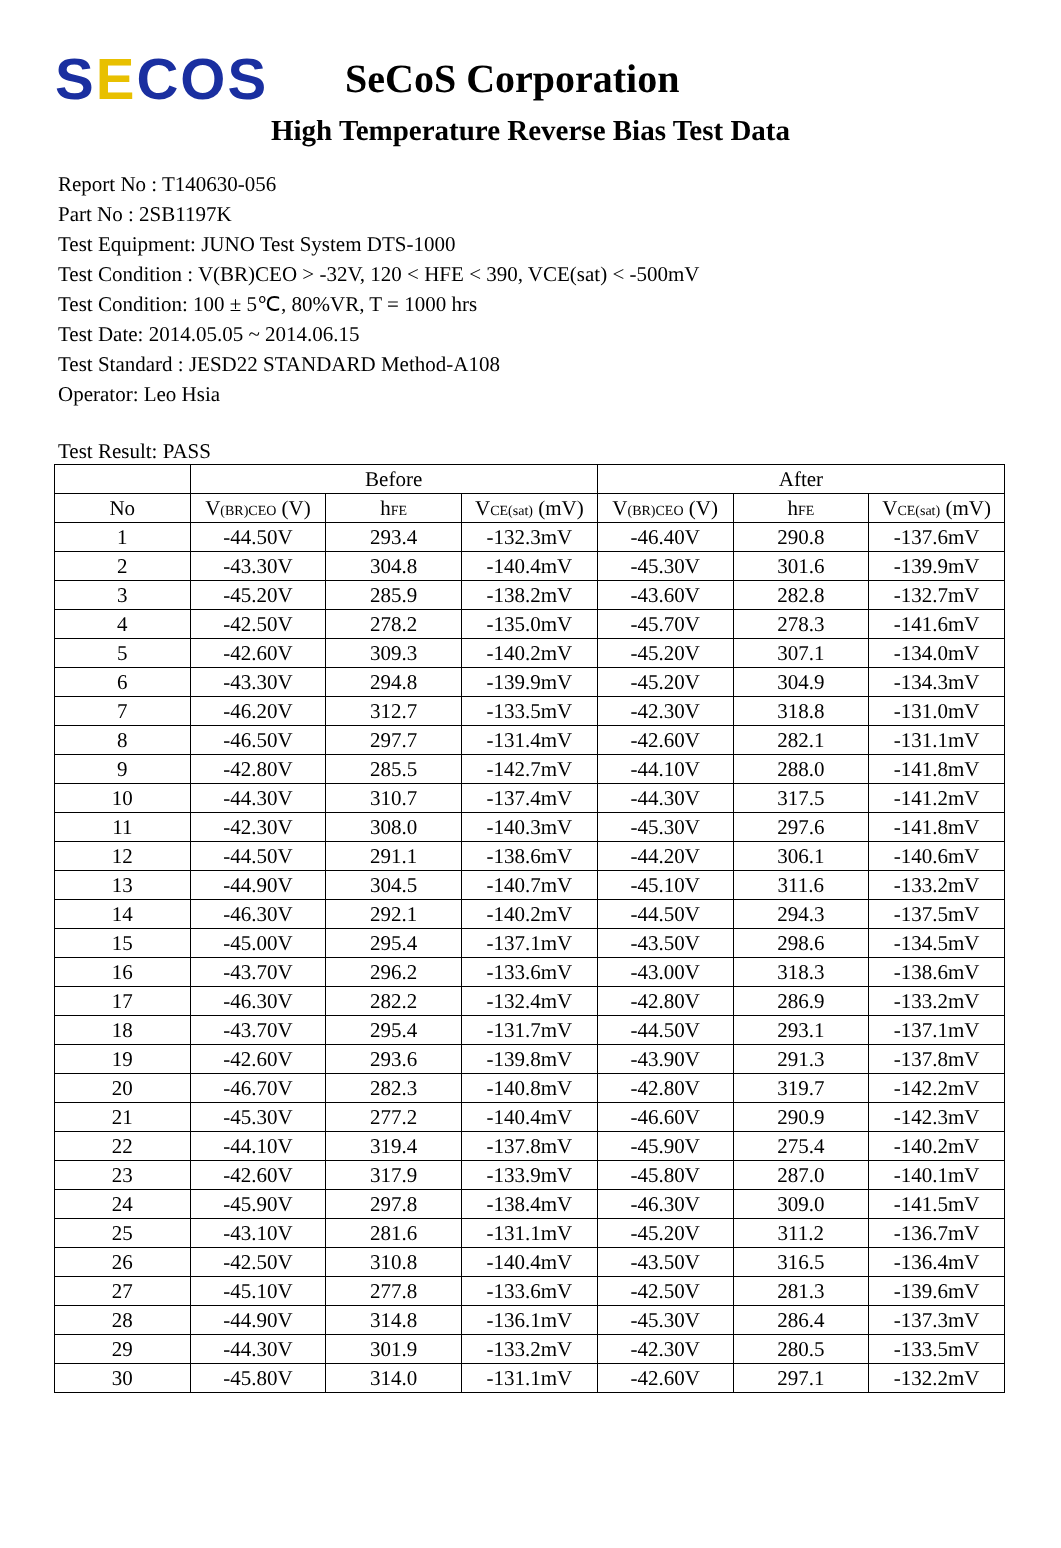SECOS
SeCoS Corporation
High Temperature Reverse Bias Test Data
Report No : T140630-056
Part No : 2SB1197K
Test Equipment: JUNO Test System DTS-1000
Test Condition : V(BR)CEO > -32V, 120 < HFE < 390, VCE(sat) < -500mV
Test Condition: 100 ± 5℃, 80%VR, T = 1000 hrs
Test Date: 2014.05.05 ~ 2014.06.15
Test Standard : JESD22 STANDARD Method-A108
Operator: Leo Hsia
Test Result: PASS
| | Before | | | After | | |
| --- | --- | --- | --- | --- | --- | --- |
| No | V (BR)CEO (V) | h FE | V CE(sat) (mV) | V (BR)CEO (V) | h FE | V CE(sat) (mV) |
| 1 | -44.50V | 293.4 | -132.3mV | -46.40V | 290.8 | -137.6mV |
| 2 | -43.30V | 304.8 | -140.4mV | -45.30V | 301.6 | -139.9mV |
| 3 | -45.20V | 285.9 | -138.2mV | -43.60V | 282.8 | -132.7mV |
| 4 | -42.50V | 278.2 | -135.0mV | -45.70V | 278.3 | -141.6mV |
| 5 | -42.60V | 309.3 | -140.2mV | -45.20V | 307.1 | -134.0mV |
| 6 | -43.30V | 294.8 | -139.9mV | -45.20V | 304.9 | -134.3mV |
| 7 | -46.20V | 312.7 | -133.5mV | -42.30V | 318.8 | -131.0mV |
| 8 | -46.50V | 297.7 | -131.4mV | -42.60V | 282.1 | -131.1mV |
| 9 | -42.80V | 285.5 | -142.7mV | -44.10V | 288.0 | -141.8mV |
| 10 | -44.30V | 310.7 | -137.4mV | -44.30V | 317.5 | -141.2mV |
| 11 | -42.30V | 308.0 | -140.3mV | -45.30V | 297.6 | -141.8mV |
| 12 | -44.50V | 291.1 | -138.6mV | -44.20V | 306.1 | -140.6mV |
| 13 | -44.90V | 304.5 | -140.7mV | -45.10V | 311.6 | -133.2mV |
| 14 | -46.30V | 292.1 | -140.2mV | -44.50V | 294.3 | -137.5mV |
| 15 | -45.00V | 295.4 | -137.1mV | -43.50V | 298.6 | -134.5mV |
| 16 | -43.70V | 296.2 | -133.6mV | -43.00V | 318.3 | -138.6mV |
| 17 | -46.30V | 282.2 | -132.4mV | -42.80V | 286.9 | -133.2mV |
| 18 | -43.70V | 295.4 | -131.7mV | -44.50V | 293.1 | -137.1mV |
| 19 | -42.60V | 293.6 | -139.8mV | -43.90V | 291.3 | -137.8mV |
| 20 | -46.70V | 282.3 | -140.8mV | -42.80V | 319.7 | -142.2mV |
| 21 | -45.30V | 277.2 | -140.4mV | -46.60V | 290.9 | -142.3mV |
| 22 | -44.10V | 319.4 | -137.8mV | -45.90V | 275.4 | -140.2mV |
| 23 | -42.60V | 317.9 | -133.9mV | -45.80V | 287.0 | -140.1mV |
| 24 | -45.90V | 297.8 | -138.4mV | -46.30V | 309.0 | -141.5mV |
| 25 | -43.10V | 281.6 | -131.1mV | -45.20V | 311.2 | -136.7mV |
| 26 | -42.50V | 310.8 | -140.4mV | -43.50V | 316.5 | -136.4mV |
| 27 | -45.10V | 277.8 | -133.6mV | -42.50V | 281.3 | -139.6mV |
| 28 | -44.90V | 314.8 | -136.1mV | -45.30V | 286.4 | -137.3mV |
| 29 | -44.30V | 301.9 | -133.2mV | -42.30V | 280.5 | -133.5mV |
| 30 | -45.80V | 314.0 | -131.1mV | -42.60V | 297.1 | -132.2mV |